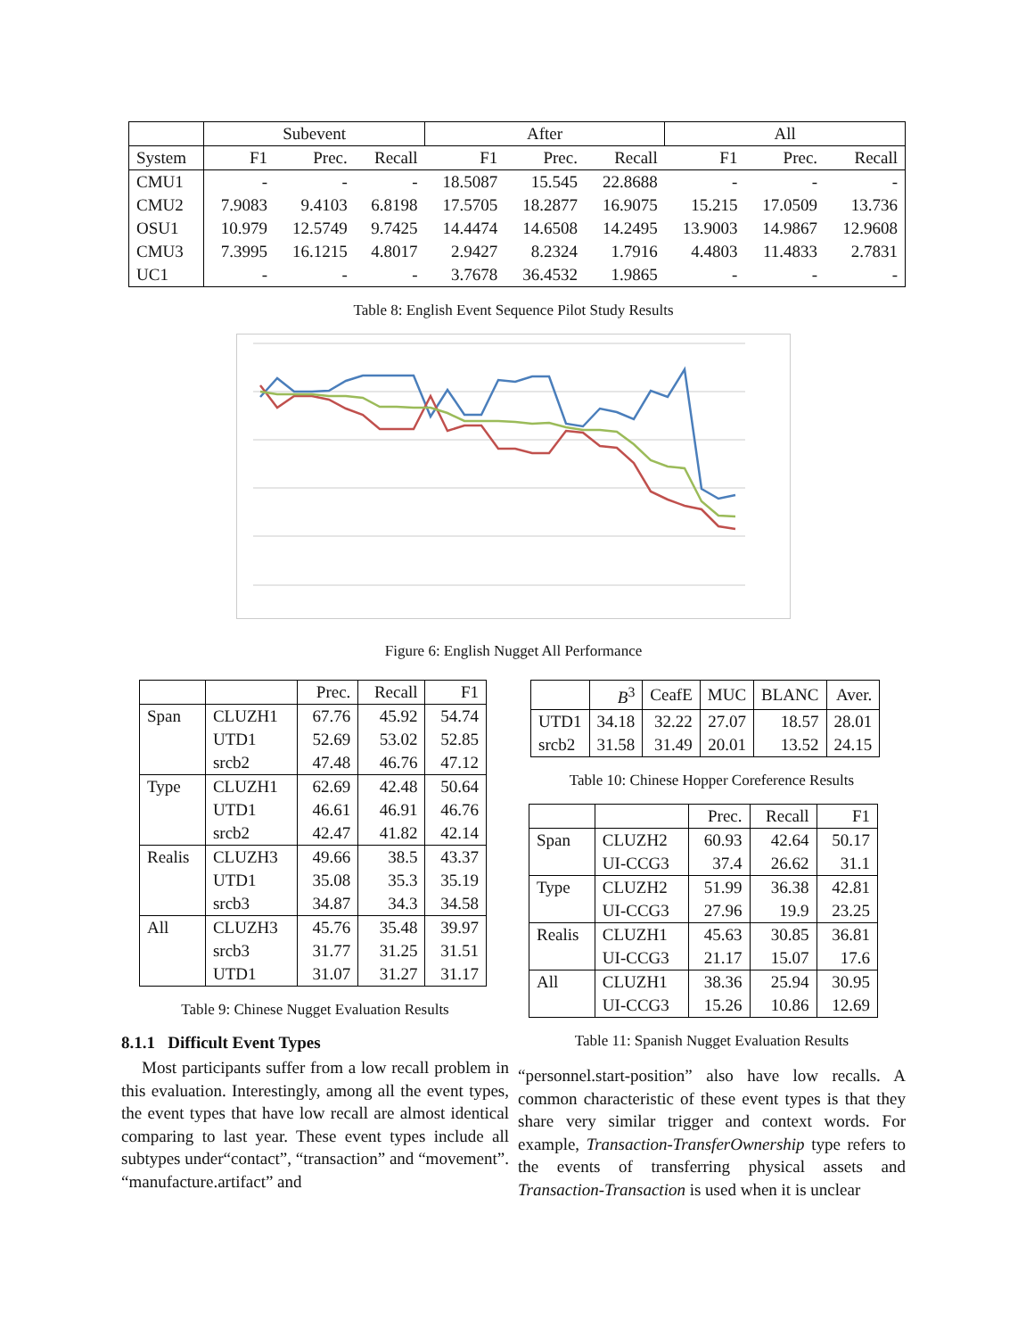| | Subevent | | | After | | | All | | |
| --- | --- | --- | --- | --- | --- | --- | --- | --- | --- |
| System | F1 | Prec. | Recall | F1 | Prec. | Recall | F1 | Prec. | Recall |
| CMU1 | - | - | - | 18.5087 | 15.545 | 22.8688 | - | - | - |
| CMU2 | 7.9083 | 9.4103 | 6.8198 | 17.5705 | 18.2877 | 16.9075 | 15.215 | 17.0509 | 13.736 |
| OSU1 | 10.979 | 12.5749 | 9.7425 | 14.4474 | 14.6508 | 14.2495 | 13.9003 | 14.9867 | 12.9608 |
| CMU3 | 7.3995 | 16.1215 | 4.8017 | 2.9427 | 8.2324 | 1.7916 | 4.4803 | 11.4833 | 2.7831 |
| UC1 | - | - | - | 3.7678 | 36.4532 | 1.9865 | - | - | - |
Table 8: English Event Sequence Pilot Study Results
Figure 6: English Nugget All Performance
| | | Prec. | Recall | F1 |
| --- | --- | --- | --- | --- |
| Span | CLUZH1 | 67.76 | 45.92 | 54.74 |
| | UTD1 | 52.69 | 53.02 | 52.85 |
| | srcb2 | 47.48 | 46.76 | 47.12 |
| Type | CLUZH1 | 62.69 | 42.48 | 50.64 |
| | UTD1 | 46.61 | 46.91 | 46.76 |
| | srcb2 | 42.47 | 41.82 | 42.14 |
| Realis | CLUZH3 | 49.66 | 38.5 | 43.37 |
| | UTD1 | 35.08 | 35.3 | 35.19 |
| | srcb3 | 34.87 | 34.3 | 34.58 |
| All | CLUZH3 | 45.76 | 35.48 | 39.97 |
| | srcb3 | 31.77 | 31.25 | 31.51 |
| | UTD1 | 31.07 | 31.27 | 31.17 |
Table 9: Chinese Nugget Evaluation Results
8.1.1 Difficult Event Types
Most participants suffer from a low recall problem in this evaluation. Interestingly, among all the event types, the event types that have low recall are almost identical comparing to last year. These event types include all subtypes under“contact”, “transaction” and “movement”. “manufacture.artifact” and
| | B<sup>3</sup> | CeafE | MUC | BLANC | Aver. |
| --- | --- | --- | --- | --- | --- |
| UTD1 | 34.18 | 32.22 | 27.07 | 18.57 | 28.01 |
| srcb2 | 31.58 | 31.49 | 20.01 | 13.52 | 24.15 |
Table 10: Chinese Hopper Coreference Results
| | | Prec. | Recall | F1 |
| --- | --- | --- | --- | --- |
| Span | CLUZH2 | 60.93 | 42.64 | 50.17 |
| | UI-CCG3 | 37.4 | 26.62 | 31.1 |
| Type | CLUZH2 | 51.99 | 36.38 | 42.81 |
| | UI-CCG3 | 27.96 | 19.9 | 23.25 |
| Realis | CLUZH1 | 45.63 | 30.85 | 36.81 |
| | UI-CCG3 | 21.17 | 15.07 | 17.6 |
| All | CLUZH1 | 38.36 | 25.94 | 30.95 |
| | UI-CCG3 | 15.26 | 10.86 | 12.69 |
Table 11: Spanish Nugget Evaluation Results
“personnel.start-position” also have low recalls. A common characteristic of these event types is that they share very similar trigger and context words. For example, Transaction-TransferOwnership type refers to the events of transferring physical assets and Transaction-Transaction is used when it is unclear